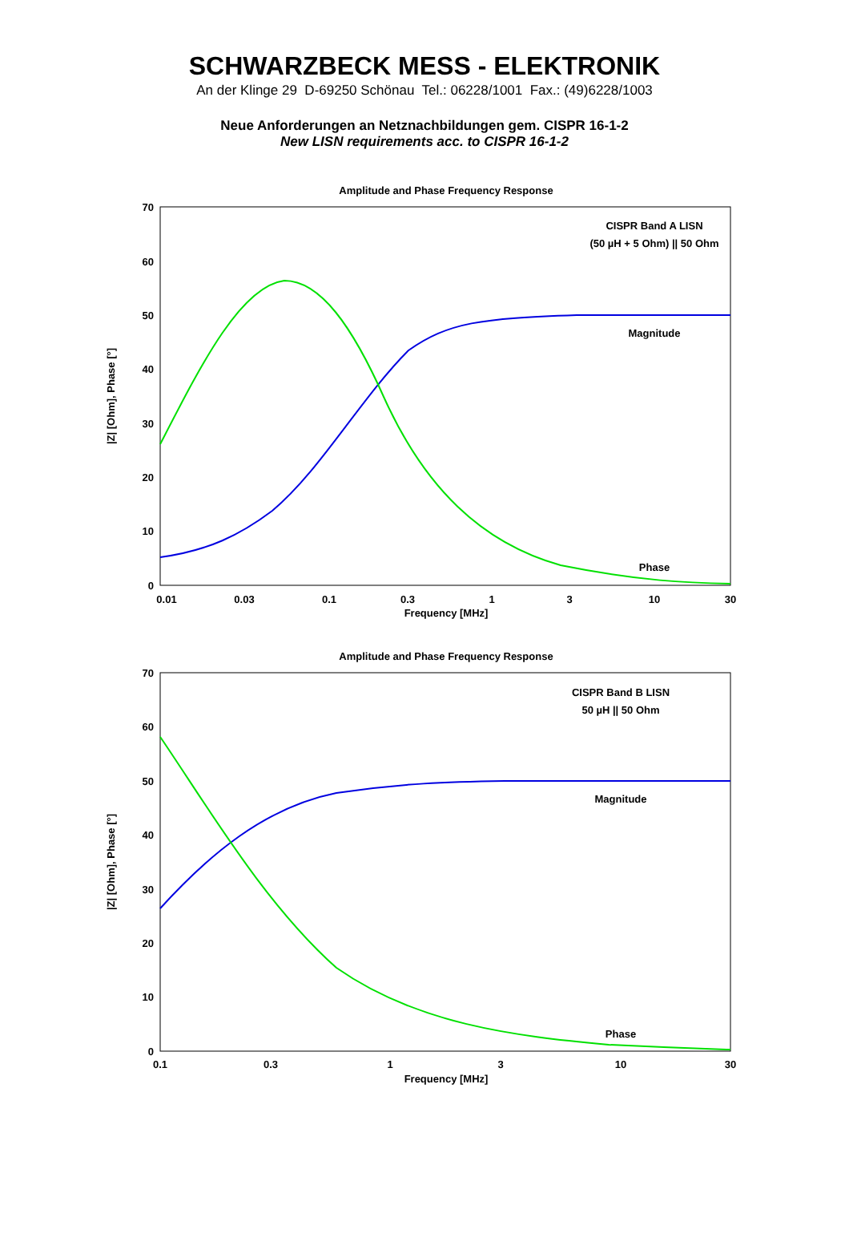SCHWARZBECK MESS - ELEKTRONIK
An der Klinge 29 D-69250 Schönau Tel.: 06228/1001 Fax.: (49)6228/1003
Neue Anforderungen an Netznachbildungen gem. CISPR 16-1-2
New LISN requirements acc. to CISPR 16-1-2
Amplitude and Phase Frequency Response
70
60
50
40
30
20
10
0
0.01
0.03
0.1
0.3
1
3
10
30
Frequency [MHz]
|Z| [Ohm], Phase [°]
CISPR Band A LISN
(50 µH + 5 Ohm) || 50 Ohm
Magnitude
Phase
Amplitude and Phase Frequency Response
70
60
50
40
30
20
10
0
0.1
0.3
1
3
10
30
Frequency [MHz]
|Z| [Ohm], Phase [°]
CISPR Band B LISN
50 µH || 50 Ohm
Magnitude
Phase